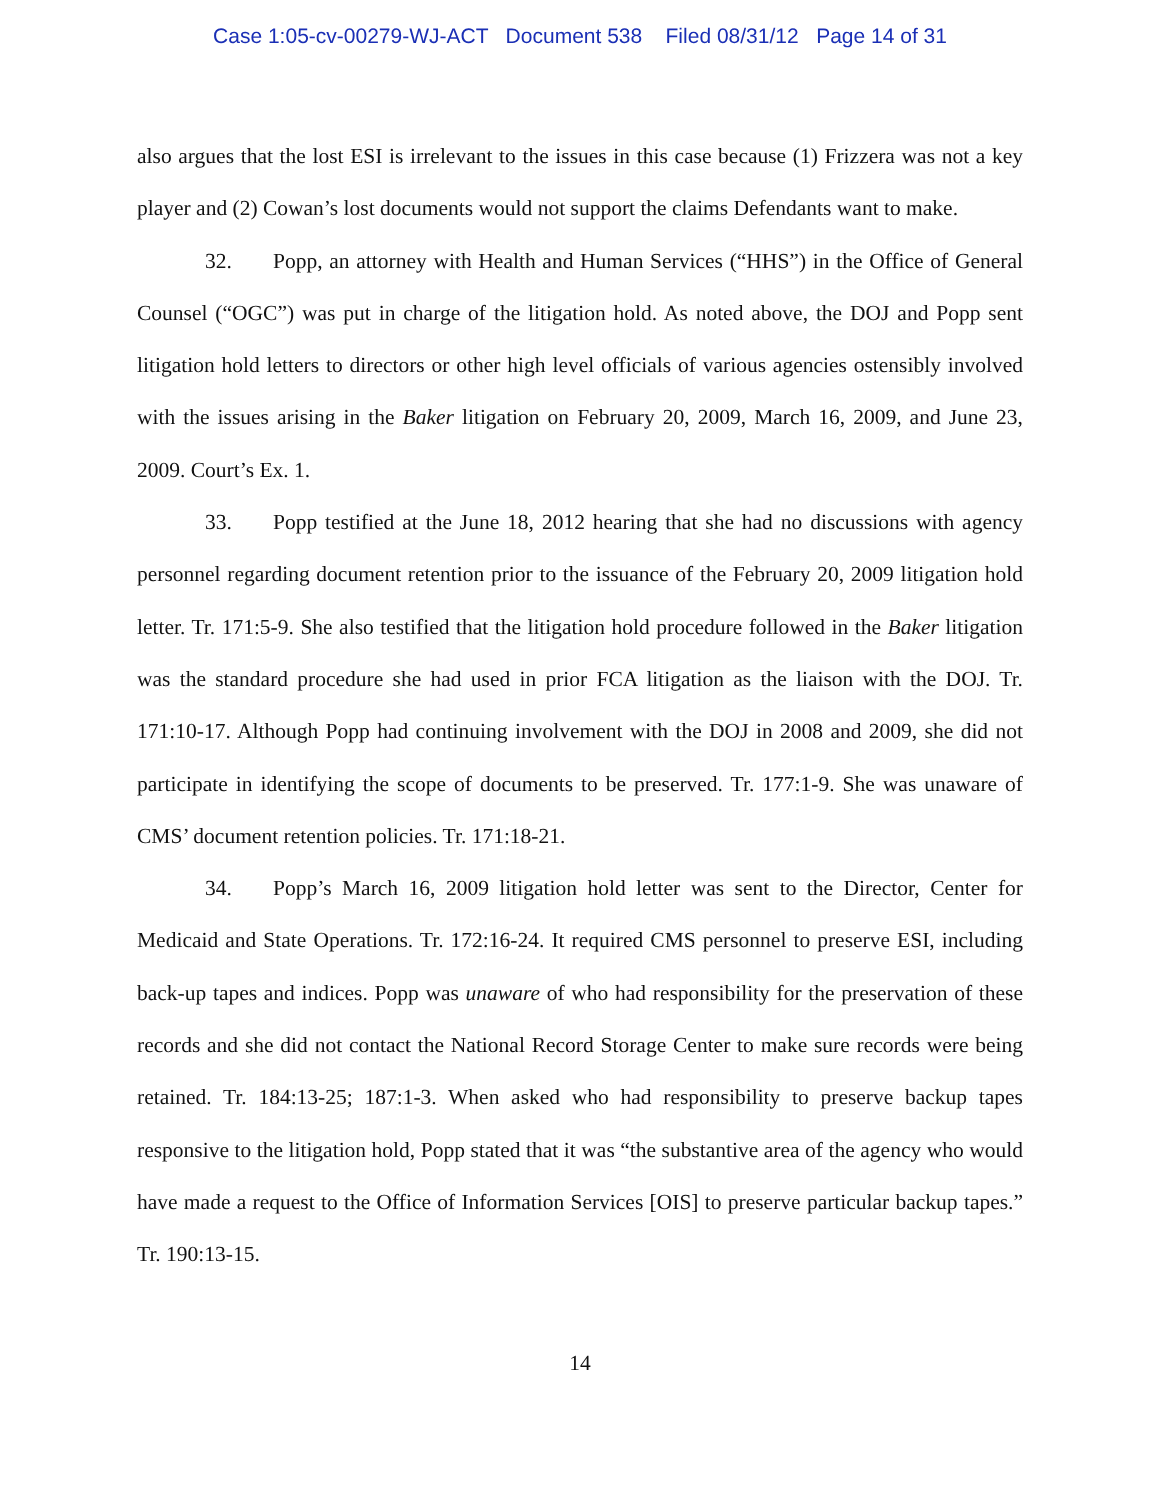Case 1:05-cv-00279-WJ-ACT Document 538 Filed 08/31/12 Page 14 of 31
also argues that the lost ESI is irrelevant to the issues in this case because (1) Frizzera was not a key player and (2) Cowan’s lost documents would not support the claims Defendants want to make.
32. Popp, an attorney with Health and Human Services (“HHS”) in the Office of General Counsel (“OGC”) was put in charge of the litigation hold. As noted above, the DOJ and Popp sent litigation hold letters to directors or other high level officials of various agencies ostensibly involved with the issues arising in the Baker litigation on February 20, 2009, March 16, 2009, and June 23, 2009. Court’s Ex. 1.
33. Popp testified at the June 18, 2012 hearing that she had no discussions with agency personnel regarding document retention prior to the issuance of the February 20, 2009 litigation hold letter. Tr. 171:5-9. She also testified that the litigation hold procedure followed in the Baker litigation was the standard procedure she had used in prior FCA litigation as the liaison with the DOJ. Tr. 171:10-17. Although Popp had continuing involvement with the DOJ in 2008 and 2009, she did not participate in identifying the scope of documents to be preserved. Tr. 177:1-9. She was unaware of CMS’ document retention policies. Tr. 171:18-21.
34. Popp’s March 16, 2009 litigation hold letter was sent to the Director, Center for Medicaid and State Operations. Tr. 172:16-24. It required CMS personnel to preserve ESI, including back-up tapes and indices. Popp was unaware of who had responsibility for the preservation of these records and she did not contact the National Record Storage Center to make sure records were being retained. Tr. 184:13-25; 187:1-3. When asked who had responsibility to preserve backup tapes responsive to the litigation hold, Popp stated that it was “the substantive area of the agency who would have made a request to the Office of Information Services [OIS] to preserve particular backup tapes.” Tr. 190:13-15.
14